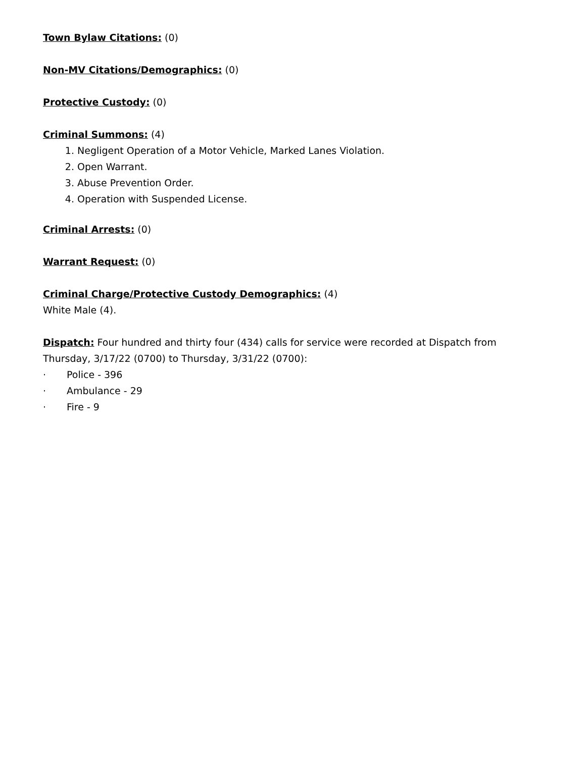Town Bylaw Citations: (0)
Non-MV Citations/Demographics: (0)
Protective Custody: (0)
Criminal Summons: (4)
1. Negligent Operation of a Motor Vehicle, Marked Lanes Violation.
2. Open Warrant.
3. Abuse Prevention Order.
4. Operation with Suspended License.
Criminal Arrests: (0)
Warrant Request: (0)
Criminal Charge/Protective Custody Demographics: (4)
White Male (4).
Dispatch: Four hundred and thirty four (434) calls for service were recorded at Dispatch from Thursday, 3/17/22 (0700) to Thursday, 3/31/22 (0700):
· Police - 396
· Ambulance - 29
· Fire - 9